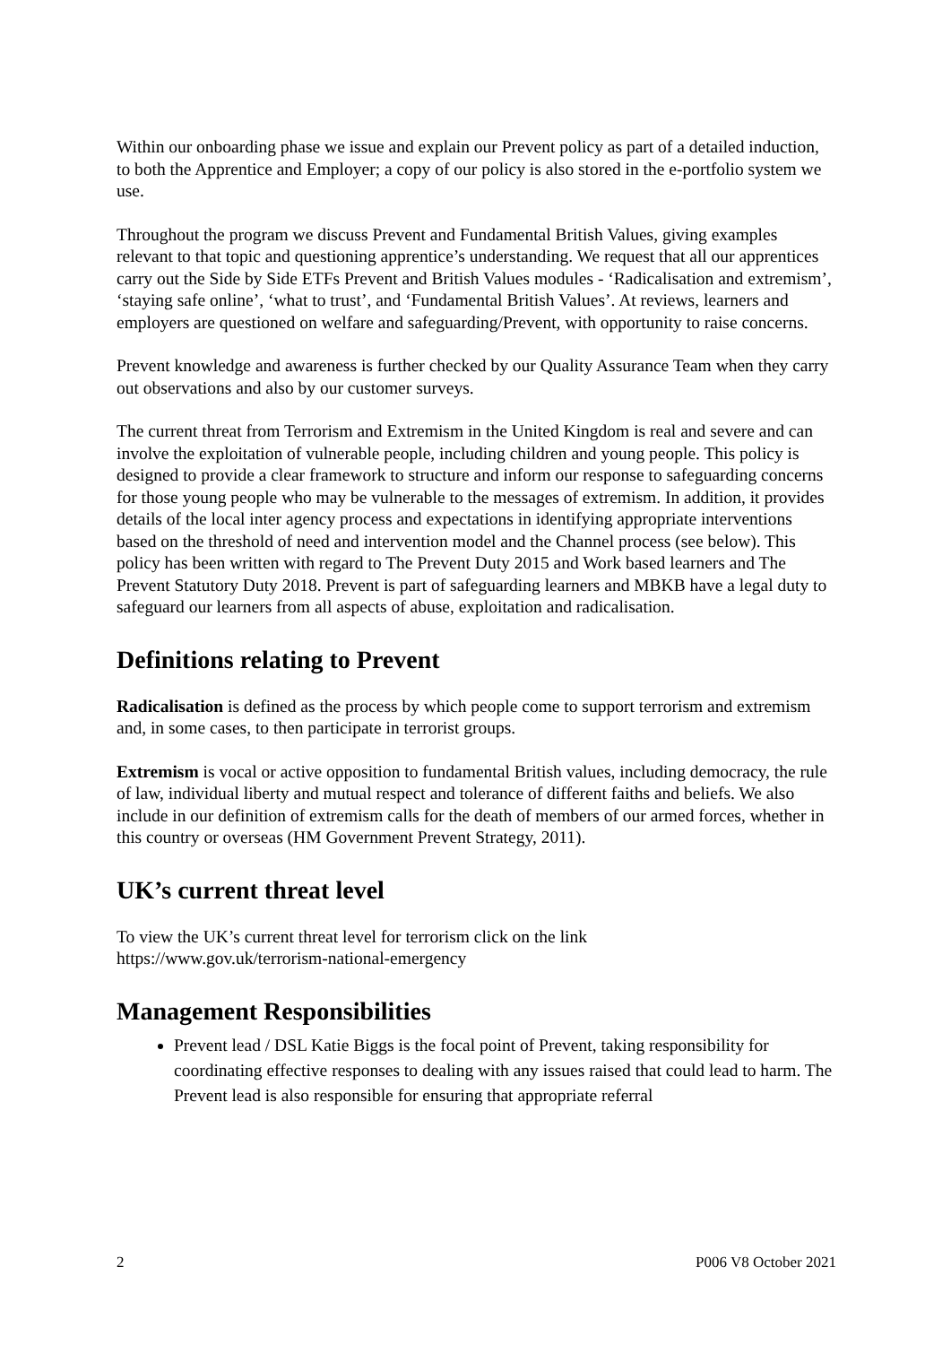Within our onboarding phase we issue and explain our Prevent policy as part of a detailed induction, to both the Apprentice and Employer; a copy of our policy is also stored in the e-portfolio system we use.
Throughout the program we discuss Prevent and Fundamental British Values, giving examples relevant to that topic and questioning apprentice’s understanding. We request that all our apprentices carry out the Side by Side ETFs Prevent and British Values modules - ‘Radicalisation and extremism’, ‘staying safe online’, ‘what to trust’, and ‘Fundamental British Values’. At reviews, learners and employers are questioned on welfare and safeguarding/Prevent, with opportunity to raise concerns.
Prevent knowledge and awareness is further checked by our Quality Assurance Team when they carry out observations and also by our customer surveys.
The current threat from Terrorism and Extremism in the United Kingdom is real and severe and can involve the exploitation of vulnerable people, including children and young people. This policy is designed to provide a clear framework to structure and inform our response to safeguarding concerns for those young people who may be vulnerable to the messages of extremism. In addition, it provides details of the local inter agency process and expectations in identifying appropriate interventions based on the threshold of need and intervention model and the Channel process (see below). This policy has been written with regard to The Prevent Duty 2015 and Work based learners and The Prevent Statutory Duty 2018. Prevent is part of safeguarding learners and MBKB have a legal duty to safeguard our learners from all aspects of abuse, exploitation and radicalisation.
Definitions relating to Prevent
Radicalisation is defined as the process by which people come to support terrorism and extremism and, in some cases, to then participate in terrorist groups.
Extremism is vocal or active opposition to fundamental British values, including democracy, the rule of law, individual liberty and mutual respect and tolerance of different faiths and beliefs. We also include in our definition of extremism calls for the death of members of our armed forces, whether in this country or overseas (HM Government Prevent Strategy, 2011).
UK’s current threat level
To view the UK’s current threat level for terrorism click on the link
https://www.gov.uk/terrorism-national-emergency
Management Responsibilities
Prevent lead / DSL Katie Biggs is the focal point of Prevent, taking responsibility for coordinating effective responses to dealing with any issues raised that could lead to harm. The Prevent lead is also responsible for ensuring that appropriate referral
2 P006 V8 October 2021